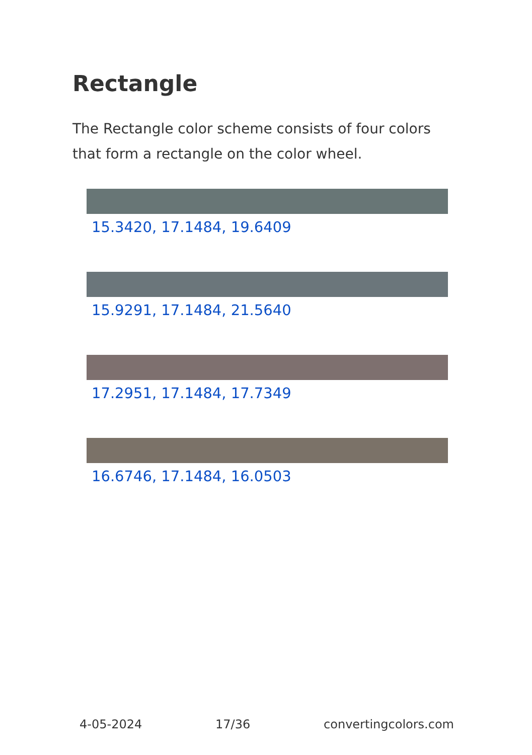Rectangle
The Rectangle color scheme consists of four colors that form a rectangle on the color wheel.
15.3420, 17.1484, 19.6409
15.9291, 17.1484, 21.5640
17.2951, 17.1484, 17.7349
16.6746, 17.1484, 16.0503
4-05-2024 17/36 convertingcolors.com